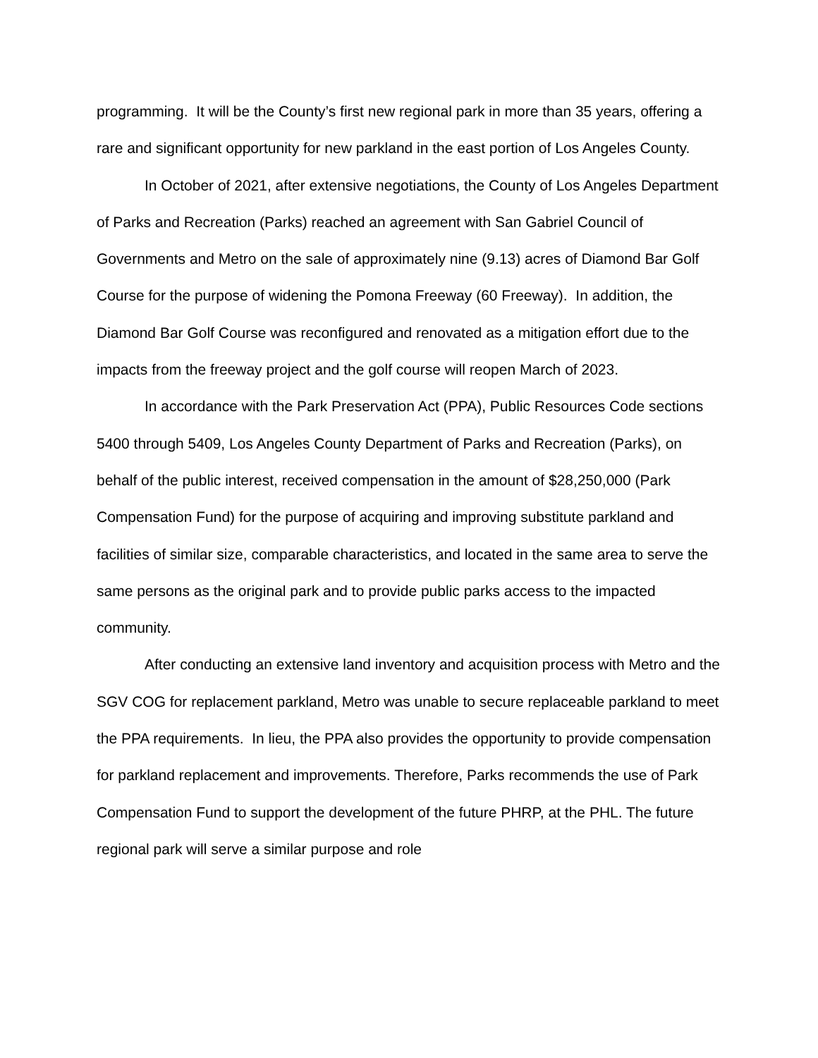programming. It will be the County’s first new regional park in more than 35 years, offering a rare and significant opportunity for new parkland in the east portion of Los Angeles County.
In October of 2021, after extensive negotiations, the County of Los Angeles Department of Parks and Recreation (Parks) reached an agreement with San Gabriel Council of Governments and Metro on the sale of approximately nine (9.13) acres of Diamond Bar Golf Course for the purpose of widening the Pomona Freeway (60 Freeway). In addition, the Diamond Bar Golf Course was reconfigured and renovated as a mitigation effort due to the impacts from the freeway project and the golf course will reopen March of 2023.
In accordance with the Park Preservation Act (PPA), Public Resources Code sections 5400 through 5409, Los Angeles County Department of Parks and Recreation (Parks), on behalf of the public interest, received compensation in the amount of $28,250,000 (Park Compensation Fund) for the purpose of acquiring and improving substitute parkland and facilities of similar size, comparable characteristics, and located in the same area to serve the same persons as the original park and to provide public parks access to the impacted community.
After conducting an extensive land inventory and acquisition process with Metro and the SGV COG for replacement parkland, Metro was unable to secure replaceable parkland to meet the PPA requirements. In lieu, the PPA also provides the opportunity to provide compensation for parkland replacement and improvements. Therefore, Parks recommends the use of Park Compensation Fund to support the development of the future PHRP, at the PHL. The future regional park will serve a similar purpose and role